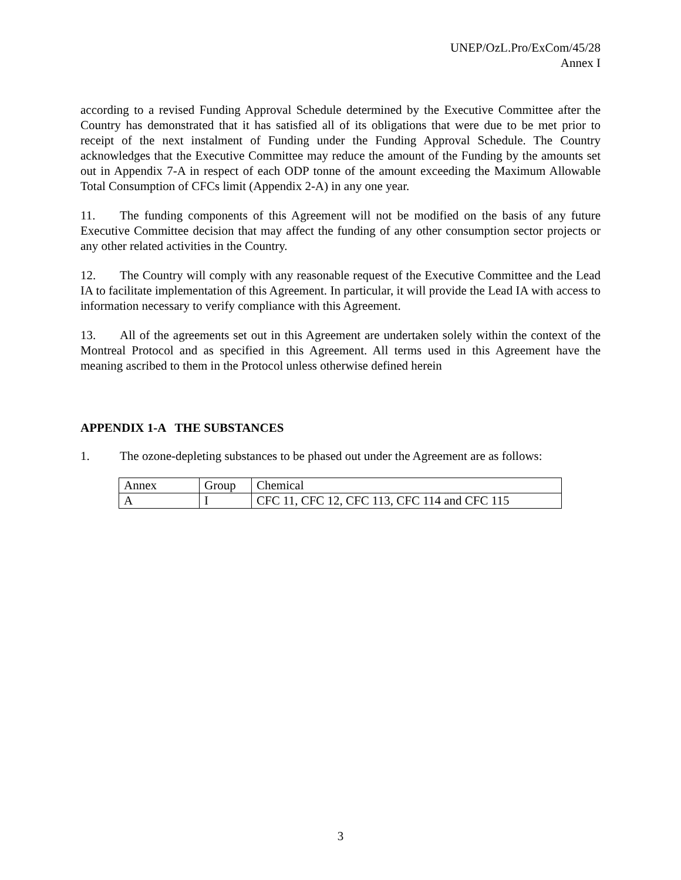UNEP/OzL.Pro/ExCom/45/28
Annex I
according to a revised Funding Approval Schedule determined by the Executive Committee after the Country has demonstrated that it has satisfied all of its obligations that were due to be met prior to receipt of the next instalment of Funding under the Funding Approval Schedule. The Country acknowledges that the Executive Committee may reduce the amount of the Funding by the amounts set out in Appendix 7-A in respect of each ODP tonne of the amount exceeding the Maximum Allowable Total Consumption of CFCs limit (Appendix 2-A) in any one year.
11. The funding components of this Agreement will not be modified on the basis of any future Executive Committee decision that may affect the funding of any other consumption sector projects or any other related activities in the Country.
12. The Country will comply with any reasonable request of the Executive Committee and the Lead IA to facilitate implementation of this Agreement. In particular, it will provide the Lead IA with access to information necessary to verify compliance with this Agreement.
13. All of the agreements set out in this Agreement are undertaken solely within the context of the Montreal Protocol and as specified in this Agreement. All terms used in this Agreement have the meaning ascribed to them in the Protocol unless otherwise defined herein
APPENDIX 1-A THE SUBSTANCES
1. The ozone-depleting substances to be phased out under the Agreement are as follows:
| Annex | Group | Chemical |
| A | I | CFC 11, CFC 12, CFC 113, CFC 114 and CFC 115 |
3